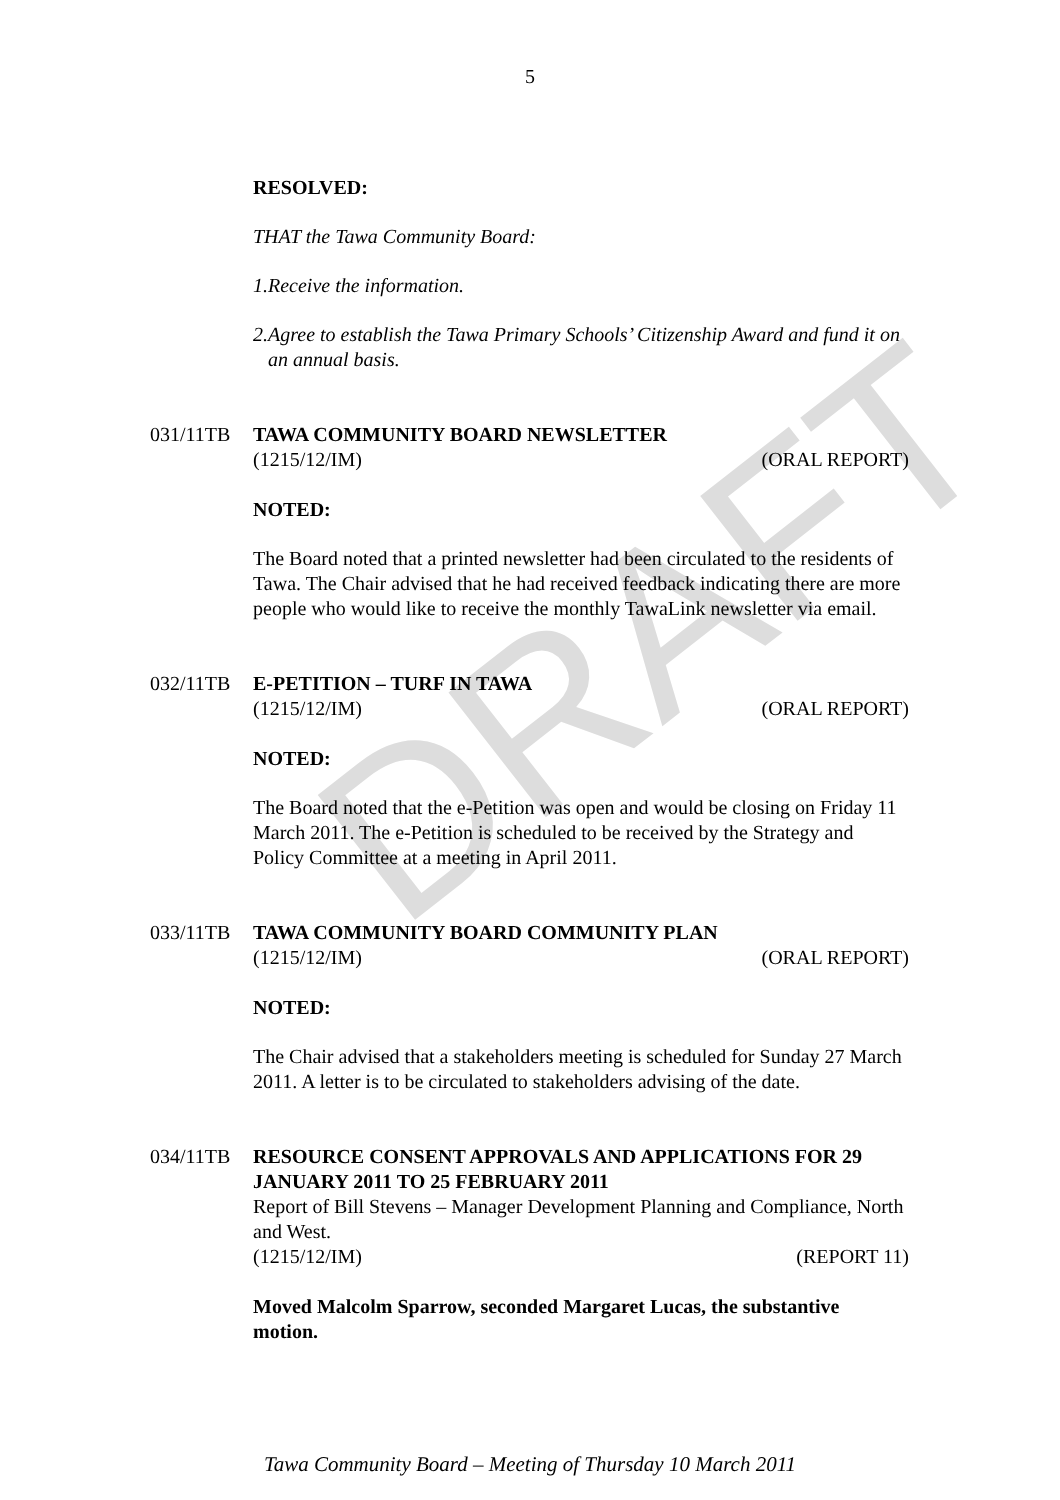DRAFT
5
RESOLVED:
THAT the Tawa Community Board:
1. Receive the information.
2. Agree to establish the Tawa Primary Schools’ Citizenship Award and fund it on an annual basis.
031/11TB TAWA COMMUNITY BOARD NEWSLETTER
(1215/12/IM) (ORAL REPORT)
NOTED:
The Board noted that a printed newsletter had been circulated to the residents of Tawa. The Chair advised that he had received feedback indicating there are more people who would like to receive the monthly TawaLink newsletter via email.
032/11TB E-PETITION – TURF IN TAWA
(1215/12/IM) (ORAL REPORT)
NOTED:
The Board noted that the e-Petition was open and would be closing on Friday 11 March 2011. The e-Petition is scheduled to be received by the Strategy and Policy Committee at a meeting in April 2011.
033/11TB TAWA COMMUNITY BOARD COMMUNITY PLAN
(1215/12/IM) (ORAL REPORT)
NOTED:
The Chair advised that a stakeholders meeting is scheduled for Sunday 27 March 2011. A letter is to be circulated to stakeholders advising of the date.
034/11TB RESOURCE CONSENT APPROVALS AND APPLICATIONS FOR 29 JANUARY 2011 TO 25 FEBRUARY 2011
Report of Bill Stevens – Manager Development Planning and Compliance, North and West.
(1215/12/IM) (REPORT 11)
Moved Malcolm Sparrow, seconded Margaret Lucas, the substantive motion.
Tawa Community Board – Meeting of Thursday 10 March 2011